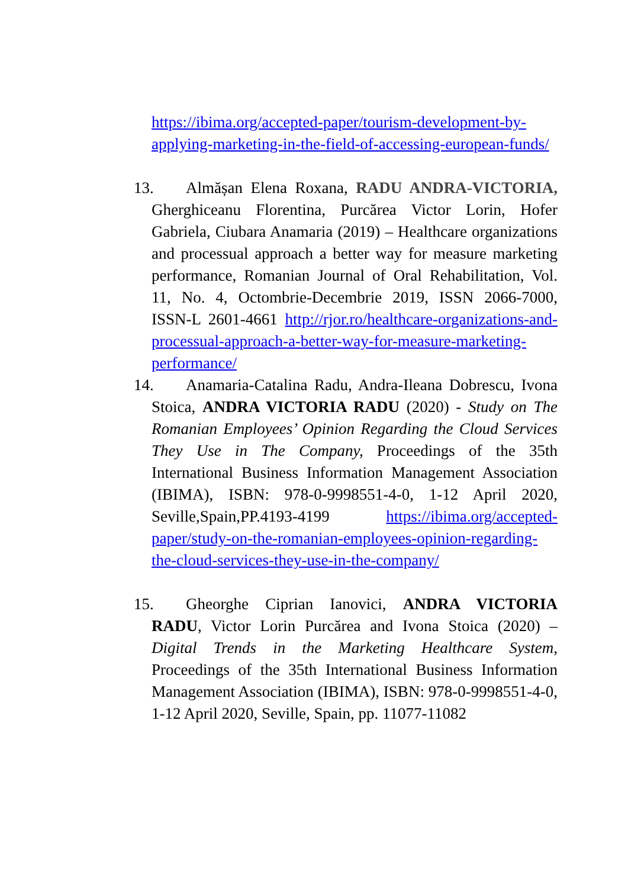https://ibima.org/accepted-paper/tourism-development-by-applying-marketing-in-the-field-of-accessing-european-funds/
13. Almășan Elena Roxana, RADU ANDRA-VICTORIA, Gherghiceanu Florentina, Purcărea Victor Lorin, Hofer Gabriela, Ciubara Anamaria (2019) – Healthcare organizations and processual approach a better way for measure marketing performance, Romanian Journal of Oral Rehabilitation, Vol. 11, No. 4, Octombrie-Decembrie 2019, ISSN 2066-7000, ISSN-L 2601-4661 http://rjor.ro/healthcare-organizations-and-processual-approach-a-better-way-for-measure-marketing-performance/
14. Anamaria-Catalina Radu, Andra-Ileana Dobrescu, Ivona Stoica, ANDRA VICTORIA RADU (2020) - Study on The Romanian Employees’ Opinion Regarding the Cloud Services They Use in The Company, Proceedings of the 35th International Business Information Management Association (IBIMA), ISBN: 978-0-9998551-4-0, 1-12 April 2020, Seville,Spain,PP.4193-4199 https://ibima.org/accepted-paper/study-on-the-romanian-employees-opinion-regarding-the-cloud-services-they-use-in-the-company/
15. Gheorghe Ciprian Ianovici, ANDRA VICTORIA RADU, Victor Lorin Purcărea and Ivona Stoica (2020) – Digital Trends in the Marketing Healthcare System, Proceedings of the 35th International Business Information Management Association (IBIMA), ISBN: 978-0-9998551-4-0, 1-12 April 2020, Seville, Spain, pp. 11077-11082